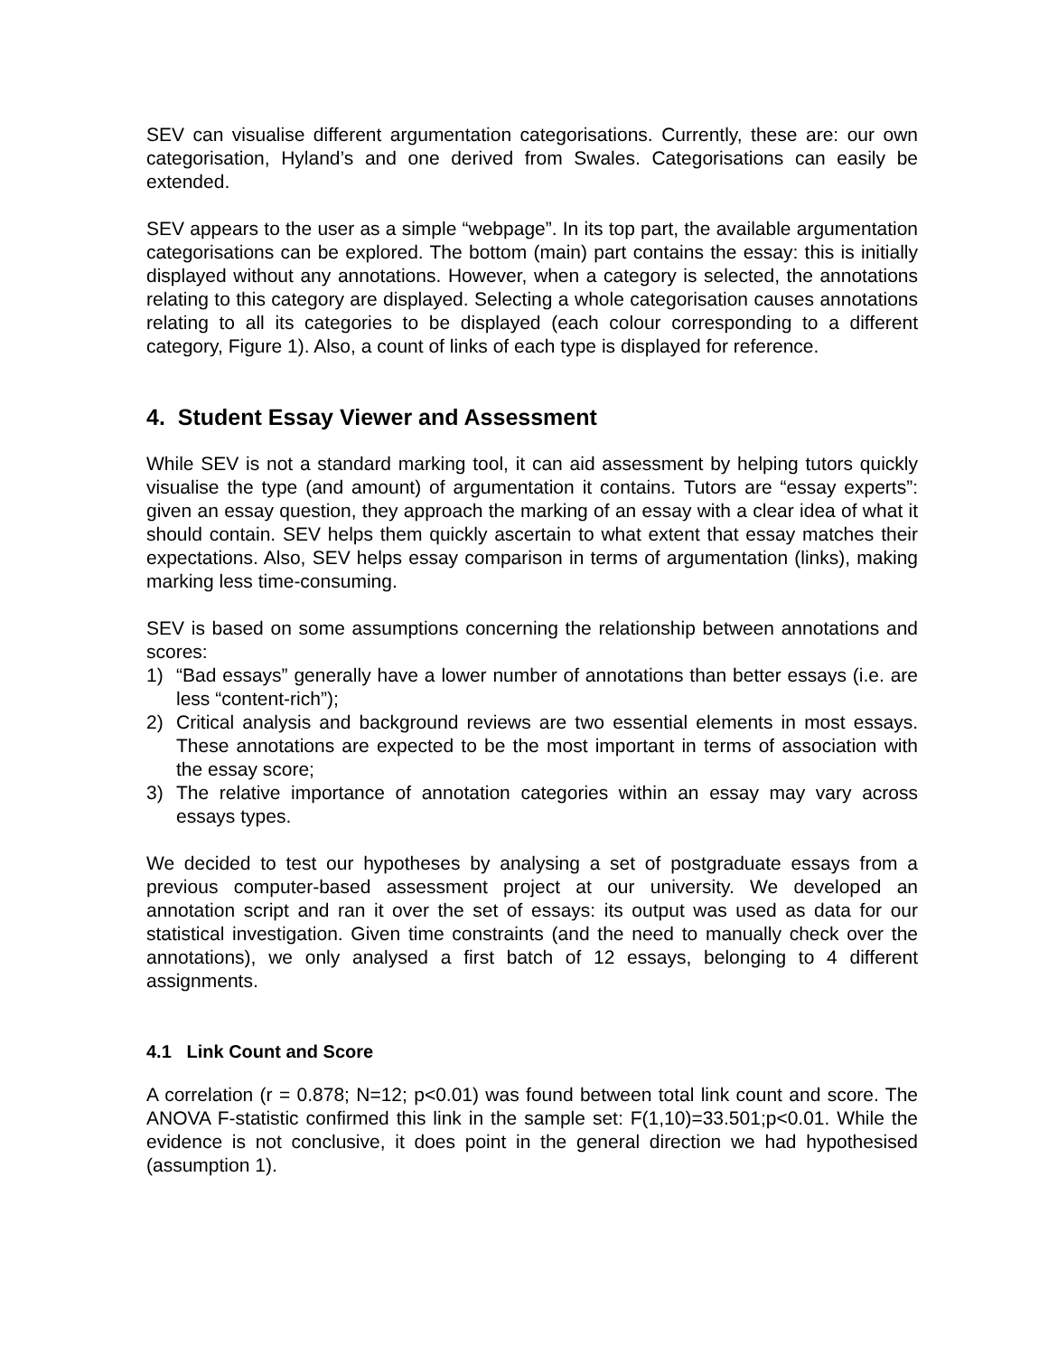SEV can visualise different argumentation categorisations. Currently, these are: our own categorisation, Hyland’s and one derived from Swales. Categorisations can easily be extended.
SEV appears to the user as a simple “webpage”. In its top part, the available argumentation categorisations can be explored. The bottom (main) part contains the essay: this is initially displayed without any annotations. However, when a category is selected, the annotations relating to this category are displayed. Selecting a whole categorisation causes annotations relating to all its categories to be displayed (each colour corresponding to a different category, Figure 1). Also, a count of links of each type is displayed for reference.
4. Student Essay Viewer and Assessment
While SEV is not a standard marking tool, it can aid assessment by helping tutors quickly visualise the type (and amount) of argumentation it contains. Tutors are “essay experts”: given an essay question, they approach the marking of an essay with a clear idea of what it should contain. SEV helps them quickly ascertain to what extent that essay matches their expectations. Also, SEV helps essay comparison in terms of argumentation (links), making marking less time-consuming.
SEV is based on some assumptions concerning the relationship between annotations and scores:
1) “Bad essays” generally have a lower number of annotations than better essays (i.e. are less “content-rich”);
2) Critical analysis and background reviews are two essential elements in most essays. These annotations are expected to be the most important in terms of association with the essay score;
3) The relative importance of annotation categories within an essay may vary across essays types.
We decided to test our hypotheses by analysing a set of postgraduate essays from a previous computer-based assessment project at our university. We developed an annotation script and ran it over the set of essays: its output was used as data for our statistical investigation. Given time constraints (and the need to manually check over the annotations), we only analysed a first batch of 12 essays, belonging to 4 different assignments.
4.1 Link Count and Score
A correlation (r = 0.878; N=12; p<0.01) was found between total link count and score. The ANOVA F-statistic confirmed this link in the sample set: F(1,10)=33.501;p<0.01. While the evidence is not conclusive, it does point in the general direction we had hypothesised (assumption 1).